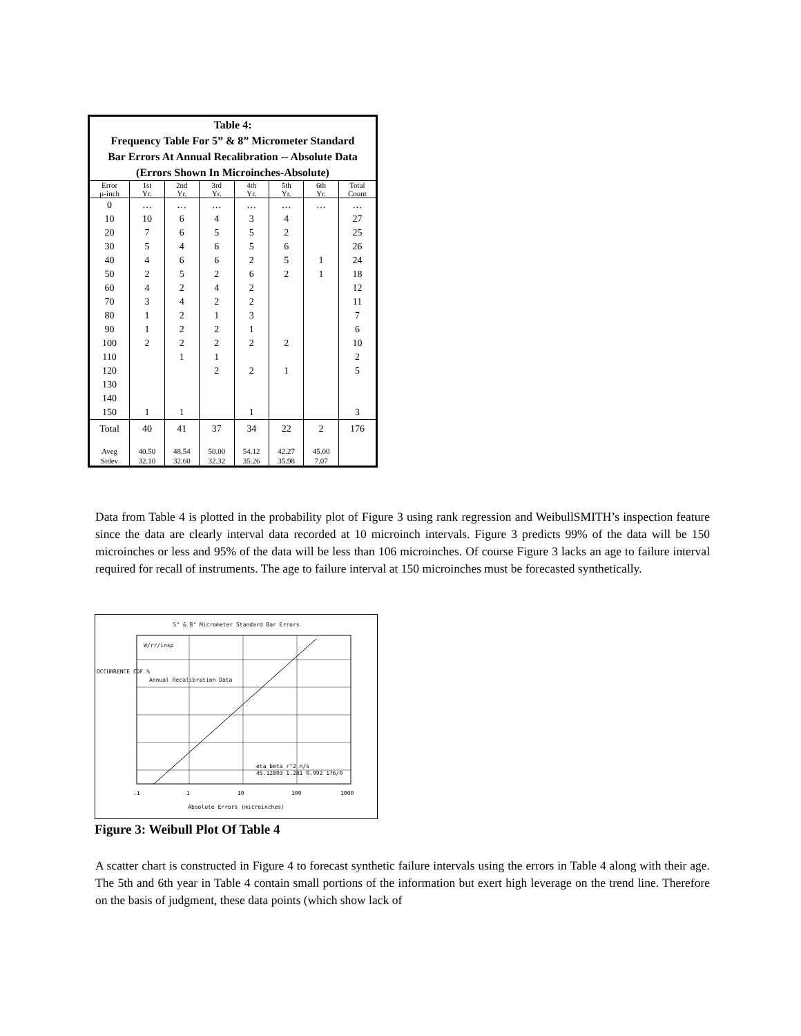Table 4:
Frequency Table For 5” & 8” Micrometer Standard
Bar Errors At Annual Recalibration -- Absolute Data
(Errors Shown In Microinches-Absolute)
| Error µ-inch | 1st Yr. | 2nd Yr. | 3rd Yr. | 4th Yr. | 5th Yr. | 6th Yr. | Total Count |
| --- | --- | --- | --- | --- | --- | --- | --- |
| 0 | … | … | … | … | … | … | … |
| 10 | 10 | 6 | 4 | 3 | 4 | | 27 |
| 20 | 7 | 6 | 5 | 5 | 2 | | 25 |
| 30 | 5 | 4 | 6 | 5 | 6 | | 26 |
| 40 | 4 | 6 | 6 | 2 | 5 | 1 | 24 |
| 50 | 2 | 5 | 2 | 6 | 2 | 1 | 18 |
| 60 | 4 | 2 | 4 | 2 | | | 12 |
| 70 | 3 | 4 | 2 | 2 | | | 11 |
| 80 | 1 | 2 | 1 | 3 | | | 7 |
| 90 | 1 | 2 | 2 | 1 | | | 6 |
| 100 | 2 | 2 | 2 | 2 | 2 | | 10 |
| 110 | | 1 | 1 | | | | 2 |
| 120 | | | 2 | 2 | 1 | | 5 |
| 130 | | | | | | | |
| 140 | | | | | | | |
| 150 | 1 | 1 | | 1 | | | 3 |
| Total | 40 | 41 | 37 | 34 | 22 | 2 | 176 |
| Aveg Stdev | 40.50 32.10 | 48.54 32.60 | 50.00 32.32 | 54.12 35.26 | 42.27 35.98 | 45.00 7.07 | |
Data from Table 4 is plotted in the probability plot of Figure 3 using rank regression and WeibullSMITH’s inspection feature since the data are clearly interval data recorded at 10 microinch intervals. Figure 3 predicts 99% of the data will be 150 microinches or less and 95% of the data will be less than 106 microinches. Of course Figure 3 lacks an age to failure interval required for recall of instruments. The age to failure interval at 150 microinches must be forecasted synthetically.
5" & 8" Micrometer Standard Bar Errors
W/rr/insp
Annual Recalibration Data
eta beta r^2 n/s
45.12803 1.281 0.992 176/0
.1
1
10
100
1000
OCCURRENCE CDF %
Absolute Errors (microinches)
Figure 3: Weibull Plot Of Table 4
A scatter chart is constructed in Figure 4 to forecast synthetic failure intervals using the errors in Table 4 along with their age. The 5th and 6th year in Table 4 contain small portions of the information but exert high leverage on the trend line. Therefore on the basis of judgment, these data points (which show lack of